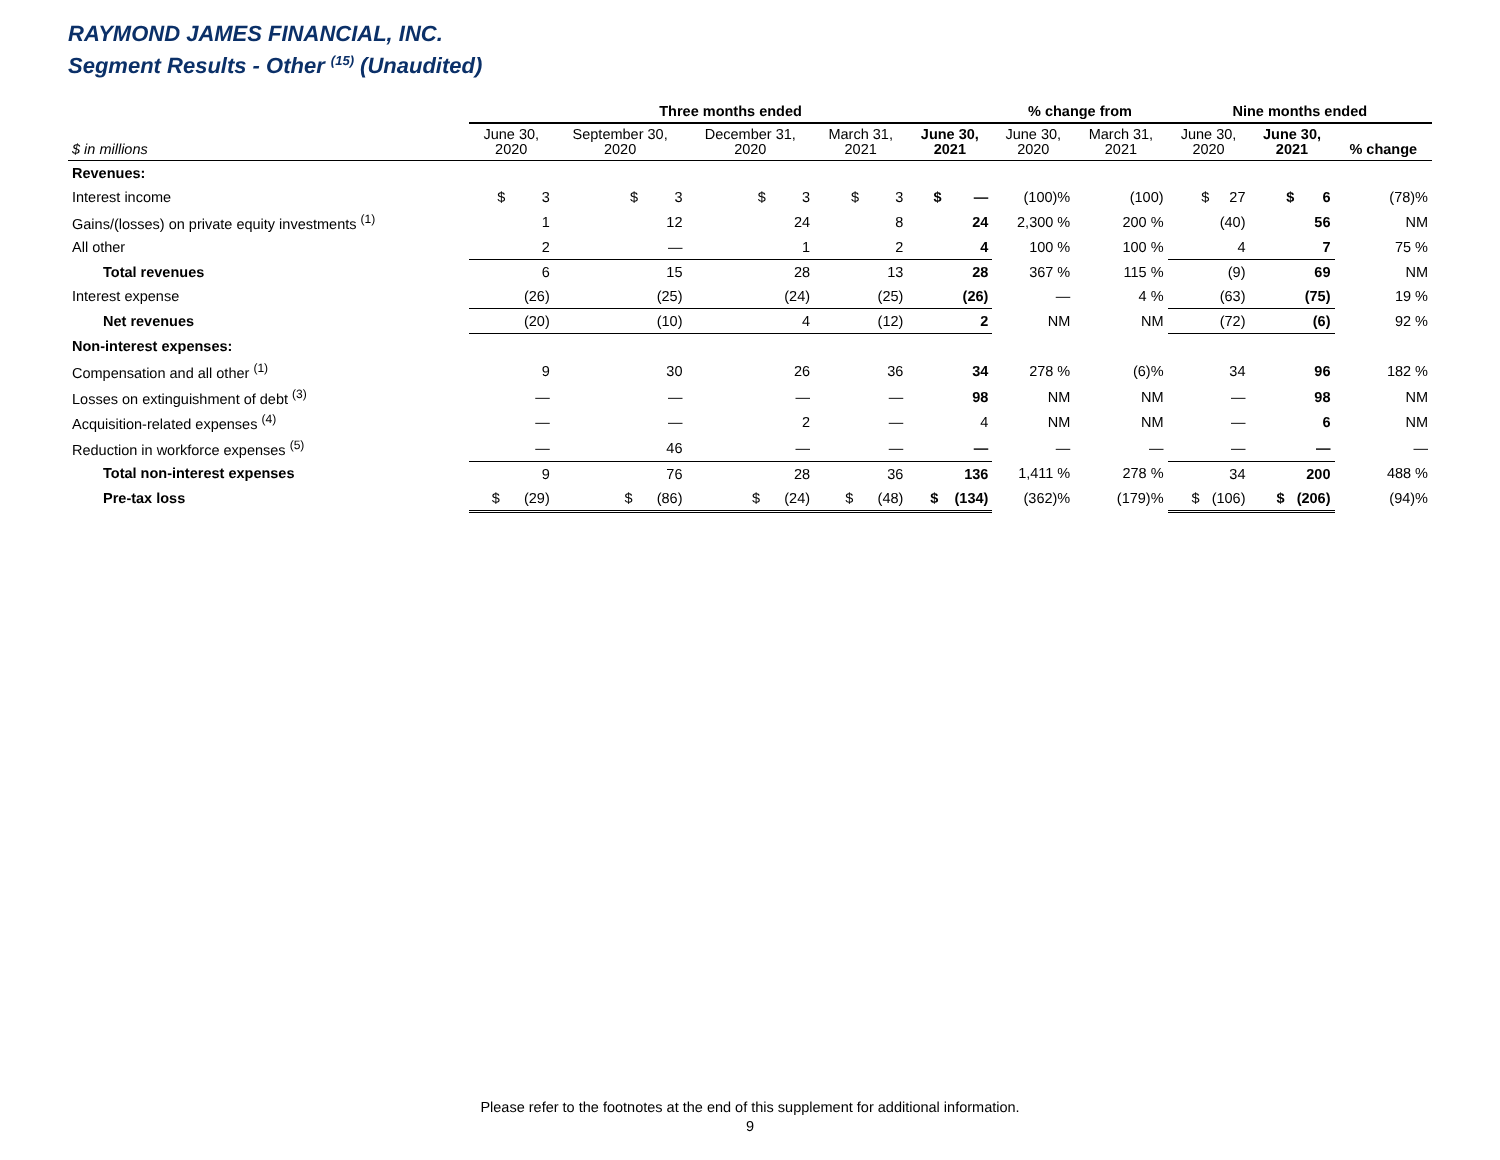RAYMOND JAMES FINANCIAL, INC.
Segment Results - Other <sup>(15)</sup> (Unaudited)
| | Three months ended | | | | | % change from | | Nine months ended | | |
| --- | --- | --- | --- | --- | --- | --- | --- | --- | --- | --- |
| $ in millions | June 30, 2020 | September 30, 2020 | December 31, 2020 | March 31, 2021 | June 30, 2021 | June 30, 2020 | March 31, 2021 | June 30, 2020 | June 30, 2021 | % change |
| Revenues: | | | | | | | | | | |
| Interest income | $ 3 | $ 3 | $ 3 | $ 3 | $ — | (100)% | (100) | $ 27 | $ 6 | (78)% |
| Gains/(losses) on private equity investments <sup>(1)</sup> | 1 | 12 | 24 | 8 | 24 | 2,300 % | 200 % | (40) | 56 | NM |
| All other | 2 | — | 1 | 2 | 4 | 100 % | 100 % | 4 | 7 | 75 % |
| Total revenues | 6 | 15 | 28 | 13 | 28 | 367 % | 115 % | (9) | 69 | NM |
| Interest expense | (26) | (25) | (24) | (25) | (26) | — | 4 % | (63) | (75) | 19 % |
| Net revenues | (20) | (10) | 4 | (12) | 2 | NM | NM | (72) | (6) | 92 % |
| Non-interest expenses: | | | | | | | | | | |
| Compensation and all other <sup>(1)</sup> | 9 | 30 | 26 | 36 | 34 | 278 % | (6)% | 34 | 96 | 182 % |
| Losses on extinguishment of debt <sup>(3)</sup> | — | — | — | — | 98 | NM | NM | — | 98 | NM |
| Acquisition-related expenses <sup>(4)</sup> | — | — | 2 | — | 4 | NM | NM | — | 6 | NM |
| Reduction in workforce expenses <sup>(5)</sup> | — | 46 | — | — | — | — | — | — | — | — |
| Total non-interest expenses | 9 | 76 | 28 | 36 | 136 | 1,411 % | 278 % | 34 | 200 | 488 % |
| Pre-tax loss | $ (29) | $ (86) | $ (24) | $ (48) | $ (134) | (362)% | (179)% | $ (106) | $ (206) | (94)% |
Please refer to the footnotes at the end of this supplement for additional information.
9